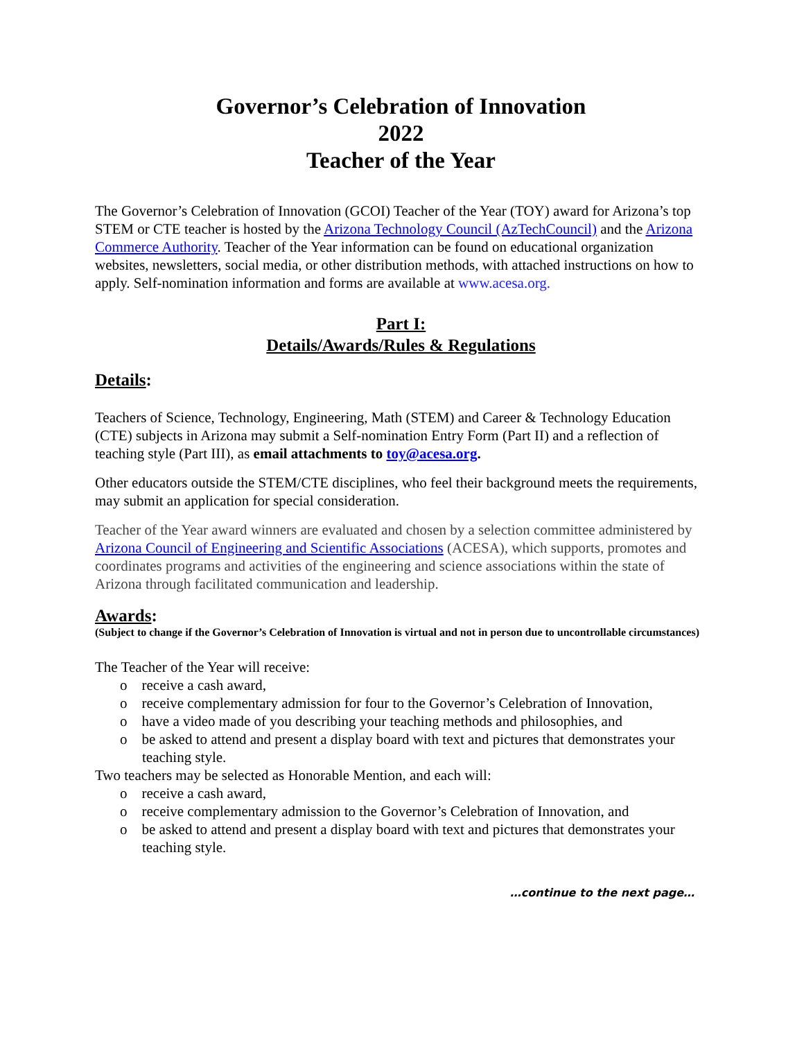Governor’s Celebration of Innovation
2022
Teacher of the Year
The Governor’s Celebration of Innovation (GCOI) Teacher of the Year (TOY) award for Arizona’s top STEM or CTE teacher is hosted by the Arizona Technology Council (AzTechCouncil) and the Arizona Commerce Authority. Teacher of the Year information can be found on educational organization websites, newsletters, social media, or other distribution methods, with attached instructions on how to apply. Self-nomination information and forms are available at www.acesa.org.
Part I:
Details/Awards/Rules & Regulations
Details:
Teachers of Science, Technology, Engineering, Math (STEM) and Career & Technology Education (CTE) subjects in Arizona may submit a Self-nomination Entry Form (Part II) and a reflection of teaching style (Part III), as email attachments to toy@acesa.org.
Other educators outside the STEM/CTE disciplines, who feel their background meets the requirements, may submit an application for special consideration.
Teacher of the Year award winners are evaluated and chosen by a selection committee administered by Arizona Council of Engineering and Scientific Associations (ACESA), which supports, promotes and coordinates programs and activities of the engineering and science associations within the state of Arizona through facilitated communication and leadership.
Awards:
(Subject to change if the Governor’s Celebration of Innovation is virtual and not in person due to uncontrollable circumstances)
The Teacher of the Year will receive:
o receive a cash award,
o receive complementary admission for four to the Governor’s Celebration of Innovation,
o have a video made of you describing your teaching methods and philosophies, and
o be asked to attend and present a display board with text and pictures that demonstrates your teaching style.
Two teachers may be selected as Honorable Mention, and each will:
o receive a cash award,
o receive complementary admission to the Governor’s Celebration of Innovation, and
o be asked to attend and present a display board with text and pictures that demonstrates your teaching style.
…continue to the next page…